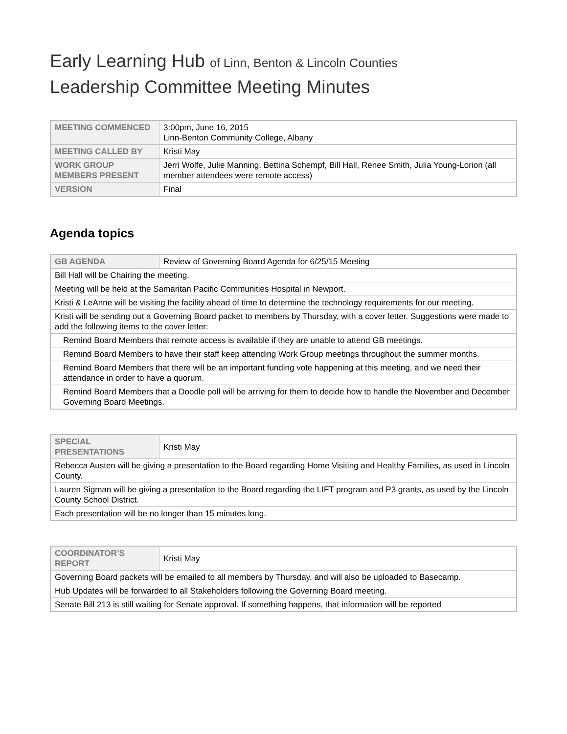Early Learning Hub of Linn, Benton & Lincoln Counties
Leadership Committee Meeting Minutes
| MEETING COMMENCED | 3:00pm, June 16, 2015 Linn-Benton Community College, Albany |
| MEETING CALLED BY | Kristi May |
| WORK GROUP MEMBERS PRESENT | Jerri Wolfe, Julie Manning, Bettina Schempf, Bill Hall, Renee Smith, Julia Young-Lorion (all member attendees were remote access) |
| VERSION | Final |
Agenda topics
| GB AGENDA | Review of Governing Board Agenda for 6/25/15 Meeting |
| Bill Hall will be Chairing the meeting. | |
| Meeting will be held at the Samaritan Pacific Communities Hospital in Newport. | |
| Kristi & LeAnne will be visiting the facility ahead of time to determine the technology requirements for our meeting. | |
| Kristi will be sending out a Governing Board packet to members by Thursday, with a cover letter. Suggestions were made to add the following items to the cover letter: | |
| Remind Board Members that remote access is available if they are unable to attend GB meetings. | |
| Remind Board Members to have their staff keep attending Work Group meetings throughout the summer months. | |
| Remind Board Members that there will be an important funding vote happening at this meeting, and we need their attendance in order to have a quorum. | |
| Remind Board Members that a Doodle poll will be arriving for them to decide how to handle the November and December Governing Board Meetings. | |
| SPECIAL PRESENTATIONS | Kristi May |
| Rebecca Austen will be giving a presentation to the Board regarding Home Visiting and Healthy Families, as used in Lincoln County. | |
| Lauren Sigman will be giving a presentation to the Board regarding the LIFT program and P3 grants, as used by the Lincoln County School District. | |
| Each presentation will be no longer than 15 minutes long. | |
| COORDINATOR’S REPORT | Kristi May |
| Governing Board packets will be emailed to all members by Thursday, and will also be uploaded to Basecamp. | |
| Hub Updates will be forwarded to all Stakeholders following the Governing Board meeting. | |
| Senate Bill 213 is still waiting for Senate approval. If something happens, that information will be reported | |